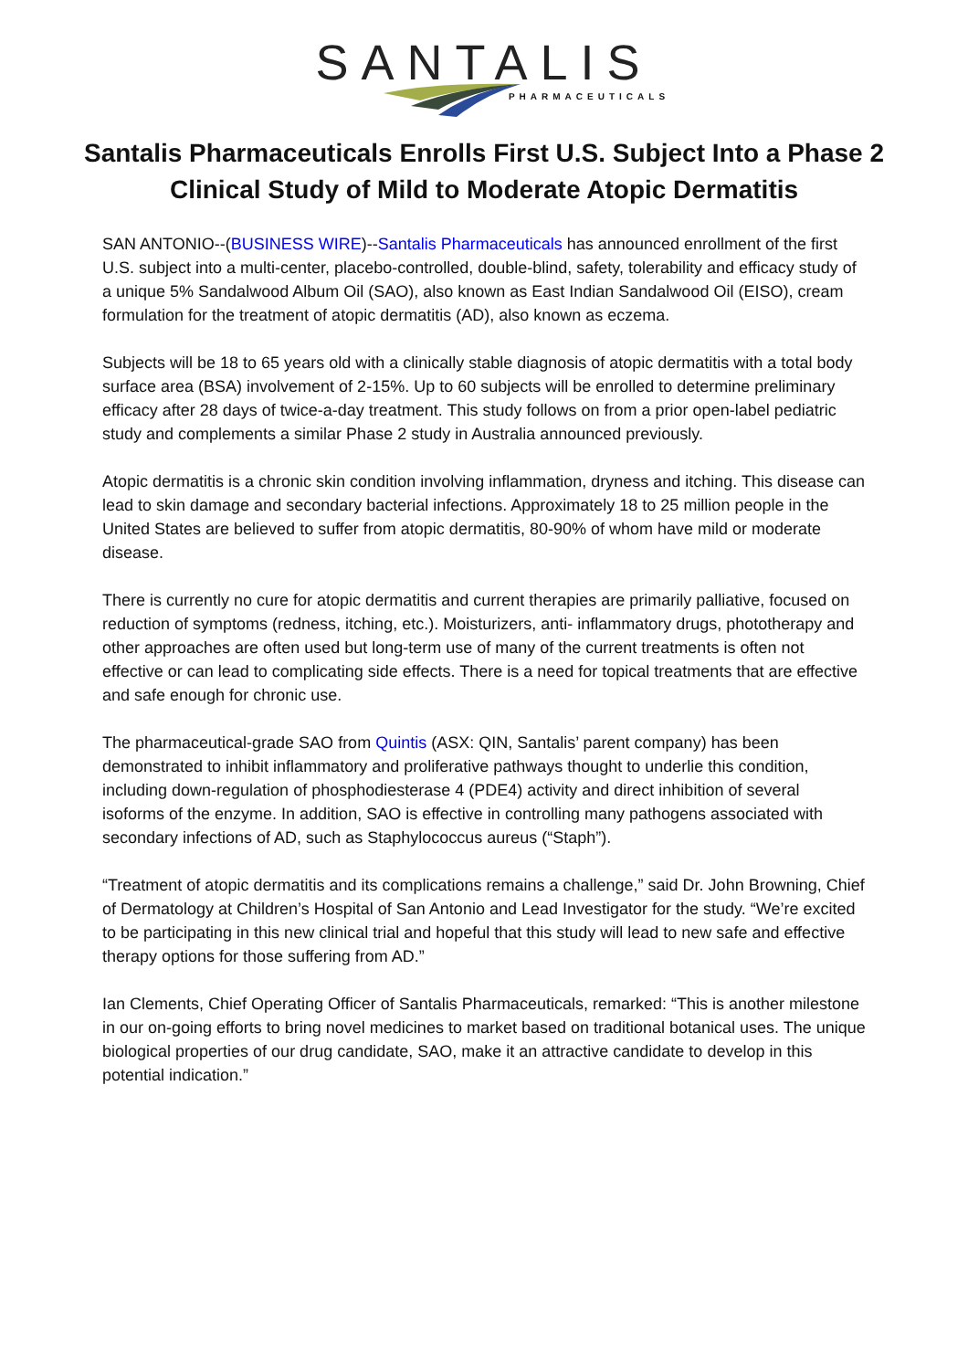SANTALIS
PHARMACEUTICALS
Santalis Pharmaceuticals Enrolls First U.S. Subject Into a Phase 2 Clinical Study of Mild to Moderate Atopic Dermatitis
SAN ANTONIO--(BUSINESS WIRE)--Santalis Pharmaceuticals has announced enrollment of the first U.S. subject into a multi-center, placebo-controlled, double-blind, safety, tolerability and efficacy study of a unique 5% Sandalwood Album Oil (SAO), also known as East Indian Sandalwood Oil (EISO), cream formulation for the treatment of atopic dermatitis (AD), also known as eczema.
Subjects will be 18 to 65 years old with a clinically stable diagnosis of atopic dermatitis with a total body surface area (BSA) involvement of 2-15%. Up to 60 subjects will be enrolled to determine preliminary efficacy after 28 days of twice-a-day treatment. This study follows on from a prior open-label pediatric study and complements a similar Phase 2 study in Australia announced previously.
Atopic dermatitis is a chronic skin condition involving inflammation, dryness and itching. This disease can lead to skin damage and secondary bacterial infections. Approximately 18 to 25 million people in the United States are believed to suffer from atopic dermatitis, 80-90% of whom have mild or moderate disease.
There is currently no cure for atopic dermatitis and current therapies are primarily palliative, focused on reduction of symptoms (redness, itching, etc.). Moisturizers, anti- inflammatory drugs, phototherapy and other approaches are often used but long-term use of many of the current treatments is often not effective or can lead to complicating side effects. There is a need for topical treatments that are effective and safe enough for chronic use.
The pharmaceutical-grade SAO from Quintis (ASX: QIN, Santalis’ parent company) has been demonstrated to inhibit inflammatory and proliferative pathways thought to underlie this condition, including down-regulation of phosphodiesterase 4 (PDE4) activity and direct inhibition of several isoforms of the enzyme. In addition, SAO is effective in controlling many pathogens associated with secondary infections of AD, such as Staphylococcus aureus (“Staph”).
“Treatment of atopic dermatitis and its complications remains a challenge,” said Dr. John Browning, Chief of Dermatology at Children’s Hospital of San Antonio and Lead Investigator for the study. “We’re excited to be participating in this new clinical trial and hopeful that this study will lead to new safe and effective therapy options for those suffering from AD.”
Ian Clements, Chief Operating Officer of Santalis Pharmaceuticals, remarked: “This is another milestone in our on-going efforts to bring novel medicines to market based on traditional botanical uses. The unique biological properties of our drug candidate, SAO, make it an attractive candidate to develop in this potential indication.”